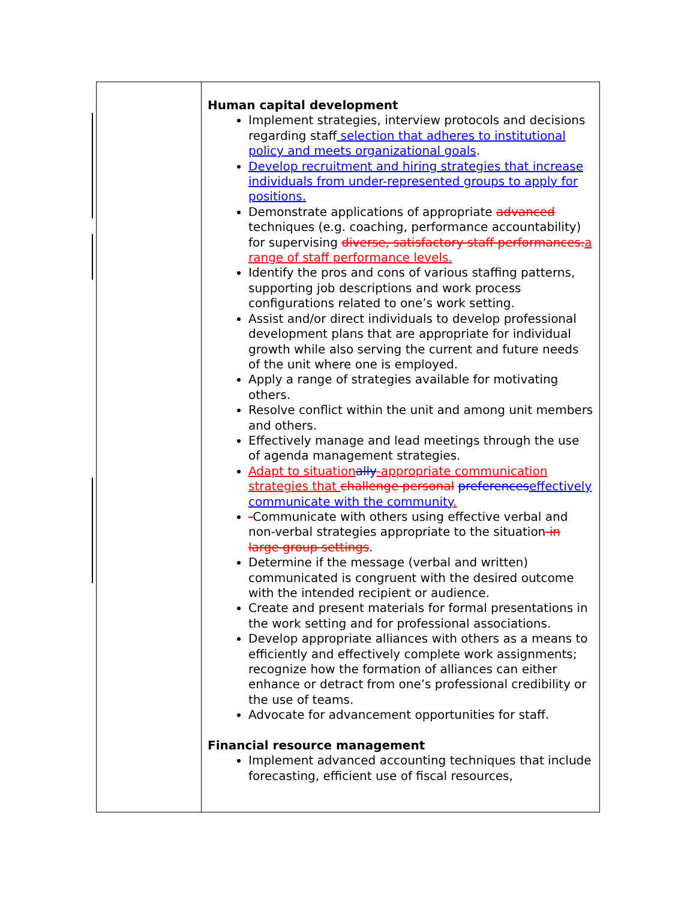| | Human capital development Implement strategies, interview protocols and decisions regarding staff selection that adheres to institutional policy and meets organizational goals . Develop recruitment and hiring strategies that increase individuals from under-represented groups to apply for positions. Demonstrate applications of appropriate advanced techniques (e.g. coaching, performance accountability) for supervising diverse, satisfactory staff performances. a range of staff performance levels. Identify the pros and cons of various staffing patterns, supporting job descriptions and work process configurations related to one’s work setting. Assist and/or direct individuals to develop professional development plans that are appropriate for individual growth while also serving the current and future needs of the unit where one is employed. Apply a range of strategies available for motivating others. Resolve conflict within the unit and among unit members and others. Effectively manage and lead meetings through the use of agenda management strategies. Adapt to situation ally -appropriate communication strategies that challenge personal preferences effectively communicate with the community . - Communicate with others using effective verbal and non-verbal strategies appropriate to the situation in large group settings . Determine if the message (verbal and written) communicated is congruent with the desired outcome with the intended recipient or audience. Create and present materials for formal presentations in the work setting and for professional associations. Develop appropriate alliances with others as a means to efficiently and effectively complete work assignments; recognize how the formation of alliances can either enhance or detract from one’s professional credibility or the use of teams. Advocate for advancement opportunities for staff. Financial resource management Implement advanced accounting techniques that include forecasting, efficient use of fiscal resources, |